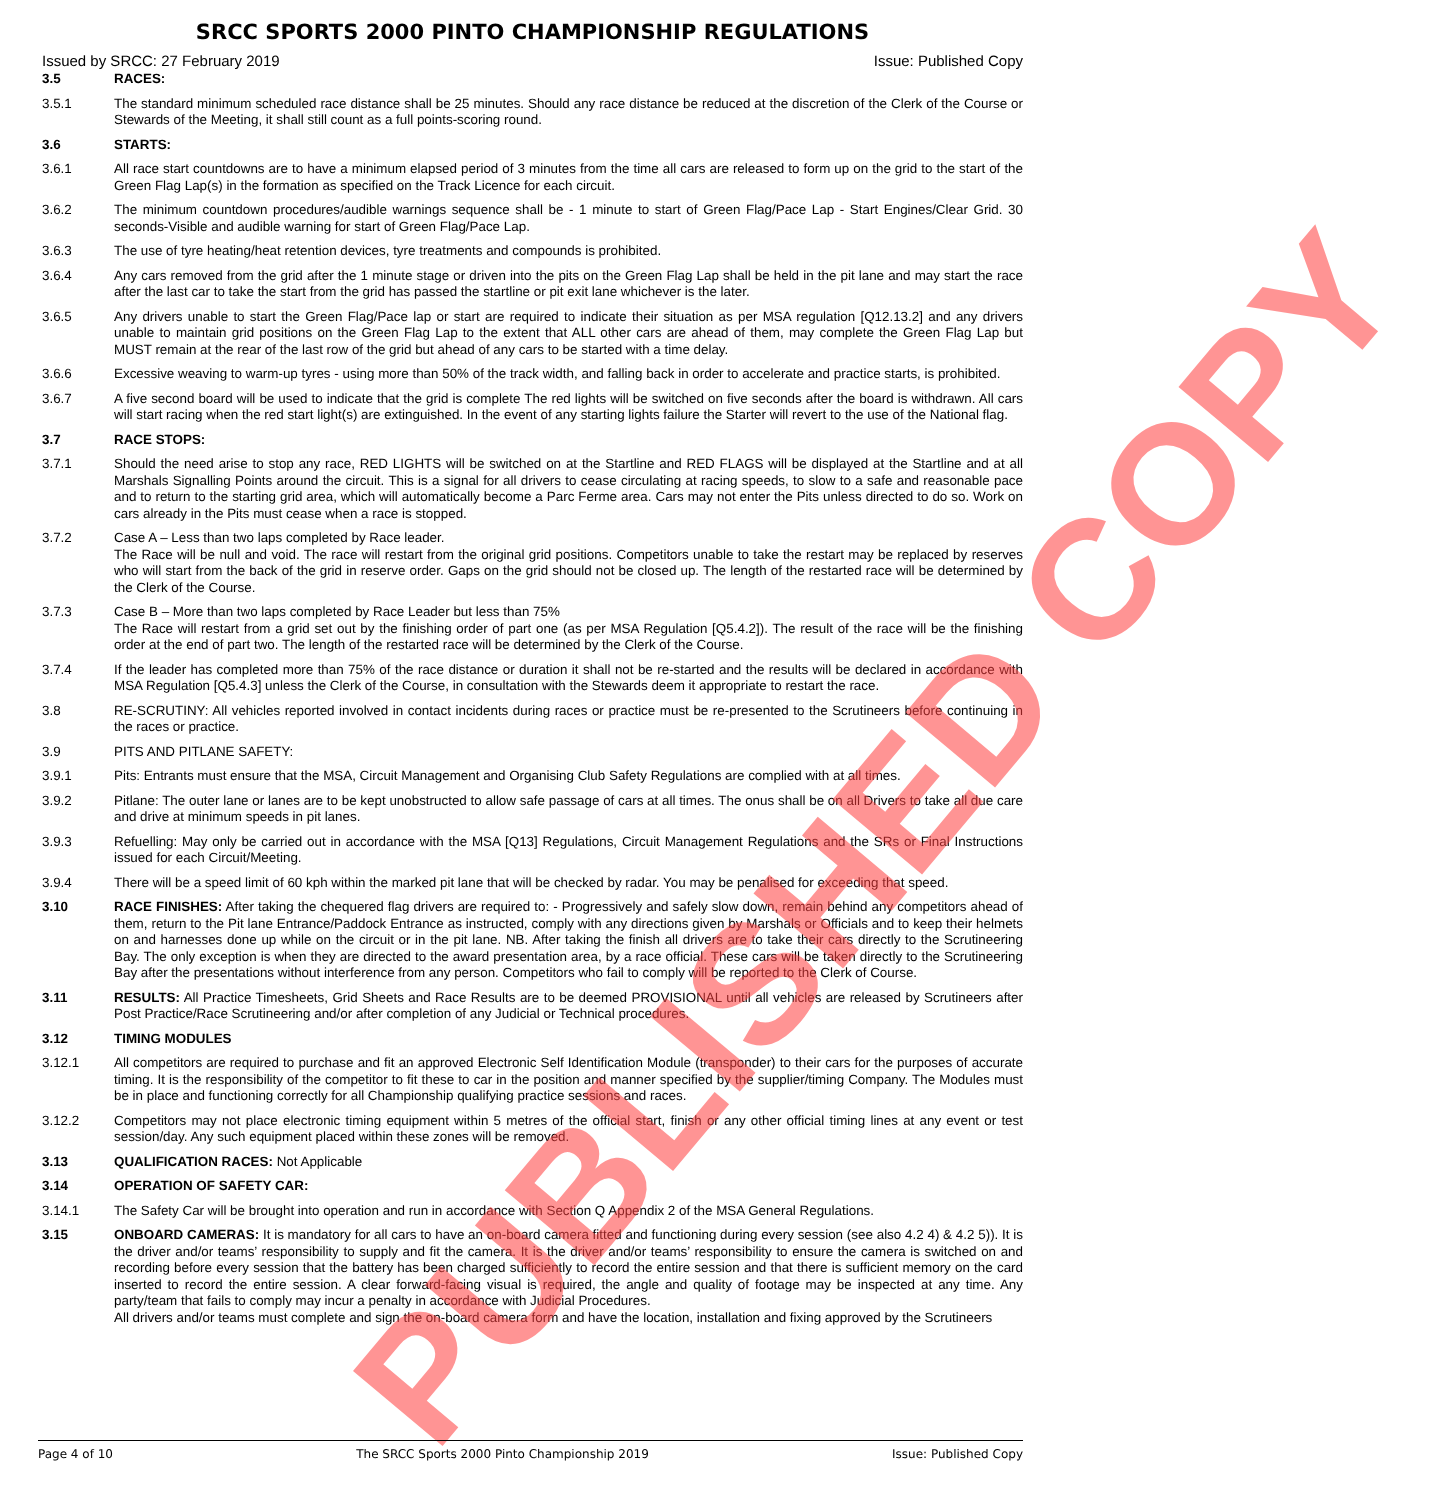SRCC SPORTS 2000 PINTO CHAMPIONSHIP REGULATIONS
Issued by SRCC: 27 February 2019 Issue: Published Copy
3.5 RACES:
3.5.1 The standard minimum scheduled race distance shall be 25 minutes. Should any race distance be reduced at the discretion of the Clerk of the Course or Stewards of the Meeting, it shall still count as a full points-scoring round.
3.6 STARTS:
3.6.1 All race start countdowns are to have a minimum elapsed period of 3 minutes from the time all cars are released to form up on the grid to the start of the Green Flag Lap(s) in the formation as specified on the Track Licence for each circuit.
3.6.2 The minimum countdown procedures/audible warnings sequence shall be - 1 minute to start of Green Flag/Pace Lap - Start Engines/Clear Grid. 30 seconds-Visible and audible warning for start of Green Flag/Pace Lap.
3.6.3 The use of tyre heating/heat retention devices, tyre treatments and compounds is prohibited.
3.6.4 Any cars removed from the grid after the 1 minute stage or driven into the pits on the Green Flag Lap shall be held in the pit lane and may start the race after the last car to take the start from the grid has passed the startline or pit exit lane whichever is the later.
3.6.5 Any drivers unable to start the Green Flag/Pace lap or start are required to indicate their situation as per MSA regulation [Q12.13.2] and any drivers unable to maintain grid positions on the Green Flag Lap to the extent that ALL other cars are ahead of them, may complete the Green Flag Lap but MUST remain at the rear of the last row of the grid but ahead of any cars to be started with a time delay.
3.6.6 Excessive weaving to warm-up tyres - using more than 50% of the track width, and falling back in order to accelerate and practice starts, is prohibited.
3.6.7 A five second board will be used to indicate that the grid is complete The red lights will be switched on five seconds after the board is withdrawn. All cars will start racing when the red start light(s) are extinguished. In the event of any starting lights failure the Starter will revert to the use of the National flag.
3.7 RACE STOPS:
3.7.1 Should the need arise to stop any race, RED LIGHTS will be switched on at the Startline and RED FLAGS will be displayed at the Startline and at all Marshals Signalling Points around the circuit. This is a signal for all drivers to cease circulating at racing speeds, to slow to a safe and reasonable pace and to return to the starting grid area, which will automatically become a Parc Ferme area. Cars may not enter the Pits unless directed to do so. Work on cars already in the Pits must cease when a race is stopped.
3.7.2 Case A – Less than two laps completed by Race leader.
The Race will be null and void. The race will restart from the original grid positions. Competitors unable to take the restart may be replaced by reserves who will start from the back of the grid in reserve order. Gaps on the grid should not be closed up. The length of the restarted race will be determined by the Clerk of the Course.
3.7.3 Case B – More than two laps completed by Race Leader but less than 75%
The Race will restart from a grid set out by the finishing order of part one (as per MSA Regulation [Q5.4.2]). The result of the race will be the finishing order at the end of part two. The length of the restarted race will be determined by the Clerk of the Course.
3.7.4 If the leader has completed more than 75% of the race distance or duration it shall not be re-started and the results will be declared in accordance with MSA Regulation [Q5.4.3] unless the Clerk of the Course, in consultation with the Stewards deem it appropriate to restart the race.
3.8 RE-SCRUTINY: All vehicles reported involved in contact incidents during races or practice must be re-presented to the Scrutineers before continuing in the races or practice.
3.9 PITS AND PITLANE SAFETY:
3.9.1 Pits: Entrants must ensure that the MSA, Circuit Management and Organising Club Safety Regulations are complied with at all times.
3.9.2 Pitlane: The outer lane or lanes are to be kept unobstructed to allow safe passage of cars at all times. The onus shall be on all Drivers to take all due care and drive at minimum speeds in pit lanes.
3.9.3 Refuelling: May only be carried out in accordance with the MSA [Q13] Regulations, Circuit Management Regulations and the SRs or Final Instructions issued for each Circuit/Meeting.
3.9.4 There will be a speed limit of 60 kph within the marked pit lane that will be checked by radar. You may be penalised for exceeding that speed.
3.10 RACE FINISHES: After taking the chequered flag drivers are required to: - Progressively and safely slow down, remain behind any competitors ahead of them, return to the Pit lane Entrance/Paddock Entrance as instructed, comply with any directions given by Marshals or Officials and to keep their helmets on and harnesses done up while on the circuit or in the pit lane. NB. After taking the finish all drivers are to take their cars directly to the Scrutineering Bay. The only exception is when they are directed to the award presentation area, by a race official. These cars will be taken directly to the Scrutineering Bay after the presentations without interference from any person. Competitors who fail to comply will be reported to the Clerk of Course.
3.11 RESULTS: All Practice Timesheets, Grid Sheets and Race Results are to be deemed PROVISIONAL until all vehicles are released by Scrutineers after Post Practice/Race Scrutineering and/or after completion of any Judicial or Technical procedures.
3.12 TIMING MODULES
3.12.1 All competitors are required to purchase and fit an approved Electronic Self Identification Module (transponder) to their cars for the purposes of accurate timing. It is the responsibility of the competitor to fit these to car in the position and manner specified by the supplier/timing Company. The Modules must be in place and functioning correctly for all Championship qualifying practice sessions and races.
3.12.2 Competitors may not place electronic timing equipment within 5 metres of the official start, finish or any other official timing lines at any event or test session/day. Any such equipment placed within these zones will be removed.
3.13 QUALIFICATION RACES: Not Applicable
3.14 OPERATION OF SAFETY CAR:
3.14.1 The Safety Car will be brought into operation and run in accordance with Section Q Appendix 2 of the MSA General Regulations.
3.15 ONBOARD CAMERAS: It is mandatory for all cars to have an on-board camera fitted and functioning during every session (see also 4.2 4) & 4.2 5)). It is the driver and/or teams’ responsibility to supply and fit the camera. It is the driver and/or teams’ responsibility to ensure the camera is switched on and recording before every session that the battery has been charged sufficiently to record the entire session and that there is sufficient memory on the card inserted to record the entire session. A clear forward-facing visual is required, the angle and quality of footage may be inspected at any time. Any party/team that fails to comply may incur a penalty in accordance with Judicial Procedures.
All drivers and/or teams must complete and sign the on-board camera form and have the location, installation and fixing approved by the Scrutineers
PUBLISHED COPY
Page 4 of 10 The SRCC Sports 2000 Pinto Championship 2019 Issue: Published Copy